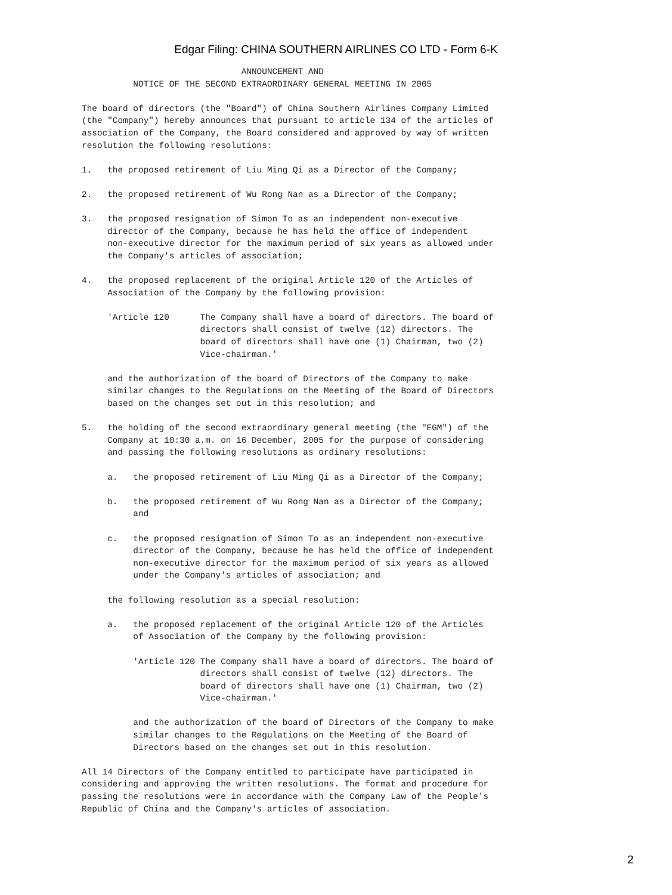Edgar Filing: CHINA SOUTHERN AIRLINES CO LTD - Form 6-K
                               ANNOUNCEMENT AND
          NOTICE OF THE SECOND EXTRAORDINARY GENERAL MEETING IN 2005

The board of directors (the "Board") of China Southern Airlines Company Limited
(the "Company") hereby announces that pursuant to article 134 of the articles of
association of the Company, the Board considered and approved by way of written
resolution the following resolutions:

1.   the proposed retirement of Liu Ming Qi as a Director of the Company;

2.   the proposed retirement of Wu Rong Nan as a Director of the Company;

3.   the proposed resignation of Simon To as an independent non-executive
     director of the Company, because he has held the office of independent
     non-executive director for the maximum period of six years as allowed under
     the Company's articles of association;

4.   the proposed replacement of the original Article 120 of the Articles of
     Association of the Company by the following provision:

     'Article 120      The Company shall have a board of directors. The board of
                       directors shall consist of twelve (12) directors. The
                       board of directors shall have one (1) Chairman, two (2)
                       Vice-chairman.'

     and the authorization of the board of Directors of the Company to make
     similar changes to the Regulations on the Meeting of the Board of Directors
     based on the changes set out in this resolution; and

5.   the holding of the second extraordinary general meeting (the "EGM") of the
     Company at 10:30 a.m. on 16 December, 2005 for the purpose of considering
     and passing the following resolutions as ordinary resolutions:

     a.   the proposed retirement of Liu Ming Qi as a Director of the Company;

     b.   the proposed retirement of Wu Rong Nan as a Director of the Company;
          and

     c.   the proposed resignation of Simon To as an independent non-executive
          director of the Company, because he has held the office of independent
          non-executive director for the maximum period of six years as allowed
          under the Company's articles of association; and

     the following resolution as a special resolution:

     a.   the proposed replacement of the original Article 120 of the Articles
          of Association of the Company by the following provision:

          'Article 120 The Company shall have a board of directors. The board of
                       directors shall consist of twelve (12) directors. The
                       board of directors shall have one (1) Chairman, two (2)
                       Vice-chairman.'

          and the authorization of the board of Directors of the Company to make
          similar changes to the Regulations on the Meeting of the Board of
          Directors based on the changes set out in this resolution.

All 14 Directors of the Company entitled to participate have participated in
considering and approving the written resolutions. The format and procedure for
passing the resolutions were in accordance with the Company Law of the People's
Republic of China and the Company's articles of association.
2